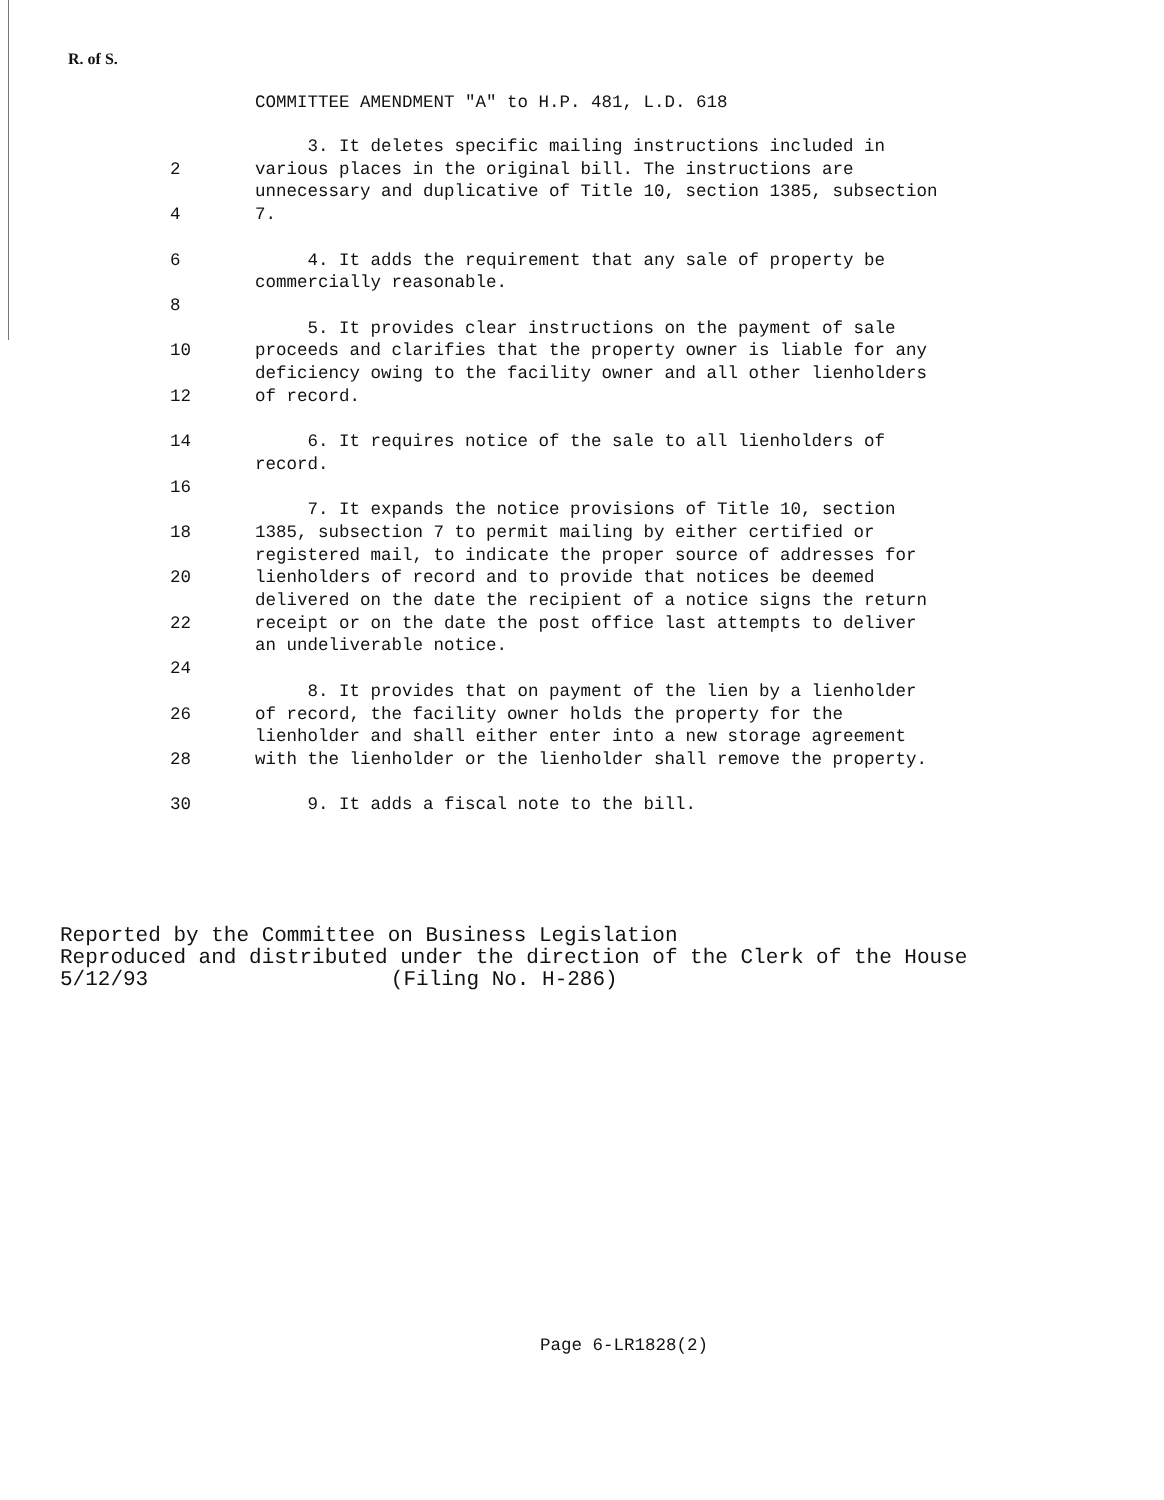R. of S.
COMMITTEE AMENDMENT "A" to H.P. 481, L.D. 618
3. It deletes specific mailing instructions included in
2 various places in the original bill. The instructions are
unnecessary and duplicative of Title 10, section 1385, subsection
4 7.
6 4. It adds the requirement that any sale of property be
commercially reasonable.
8
5. It provides clear instructions on the payment of sale
10 proceeds and clarifies that the property owner is liable for any
deficiency owing to the facility owner and all other lienholders
12 of record.
14 6. It requires notice of the sale to all lienholders of
record.
16
7. It expands the notice provisions of Title 10, section
18 1385, subsection 7 to permit mailing by either certified or
registered mail, to indicate the proper source of addresses for
20 lienholders of record and to provide that notices be deemed
delivered on the date the recipient of a notice signs the return
22 receipt or on the date the post office last attempts to deliver
an undeliverable notice.
24
8. It provides that on payment of the lien by a lienholder
26 of record, the facility owner holds the property for the
lienholder and shall either enter into a new storage agreement
28 with the lienholder or the lienholder shall remove the property.
30 9. It adds a fiscal note to the bill.
Reported by the Committee on Business Legislation
Reproduced and distributed under the direction of the Clerk of the House
5/12/93 (Filing No. H-286)
Page 6-LR1828(2)